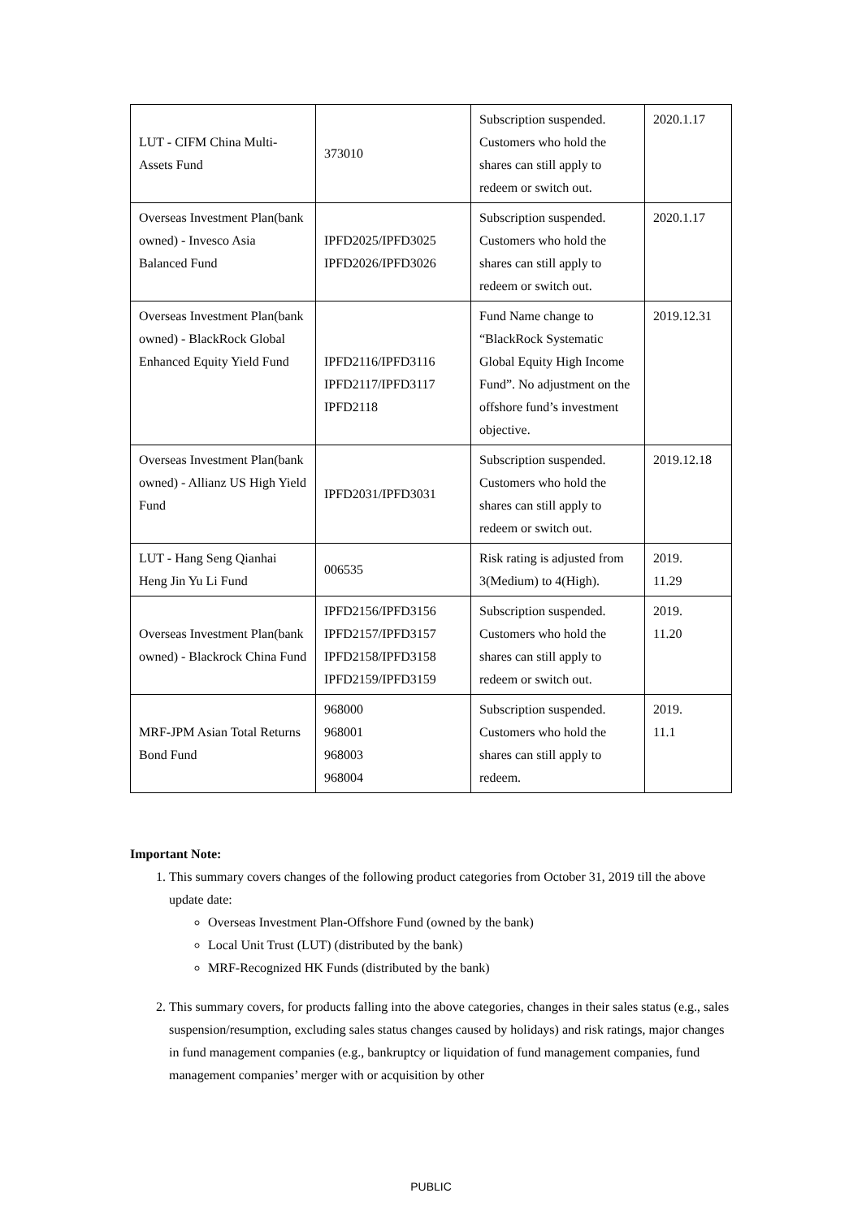| LUT - CIFM China Multi-Assets Fund | 373010 | Subscription suspended. Customers who hold the shares can still apply to redeem or switch out. | 2020.1.17 |
| Overseas Investment Plan(bank owned) - Invesco Asia Balanced Fund | IPFD2025/IPFD3025 IPFD2026/IPFD3026 | Subscription suspended. Customers who hold the shares can still apply to redeem or switch out. | 2020.1.17 |
| Overseas Investment Plan(bank owned) - BlackRock Global Enhanced Equity Yield Fund | IPFD2116/IPFD3116 IPFD2117/IPFD3117 IPFD2118 | Fund Name change to “BlackRock Systematic Global Equity High Income Fund”. No adjustment on the offshore fund’s investment objective. | 2019.12.31 |
| Overseas Investment Plan(bank owned) - Allianz US High Yield Fund | IPFD2031/IPFD3031 | Subscription suspended. Customers who hold the shares can still apply to redeem or switch out. | 2019.12.18 |
| LUT - Hang Seng Qianhai Heng Jin Yu Li Fund | 006535 | Risk rating is adjusted from 3(Medium) to 4(High). | 2019. 11.29 |
| Overseas Investment Plan(bank owned) - Blackrock China Fund | IPFD2156/IPFD3156 IPFD2157/IPFD3157 IPFD2158/IPFD3158 IPFD2159/IPFD3159 | Subscription suspended. Customers who hold the shares can still apply to redeem or switch out. | 2019. 11.20 |
| MRF-JPM Asian Total Returns Bond Fund | 968000 968001 968003 968004 | Subscription suspended. Customers who hold the shares can still apply to redeem. | 2019. 11.1 |
Important Note:
1. This summary covers changes of the following product categories from October 31, 2019 till the above update date:
Overseas Investment Plan-Offshore Fund (owned by the bank)
Local Unit Trust (LUT) (distributed by the bank)
MRF-Recognized HK Funds (distributed by the bank)
2. This summary covers, for products falling into the above categories, changes in their sales status (e.g., sales suspension/resumption, excluding sales status changes caused by holidays) and risk ratings, major changes in fund management companies (e.g., bankruptcy or liquidation of fund management companies, fund management companies’ merger with or acquisition by other
PUBLIC